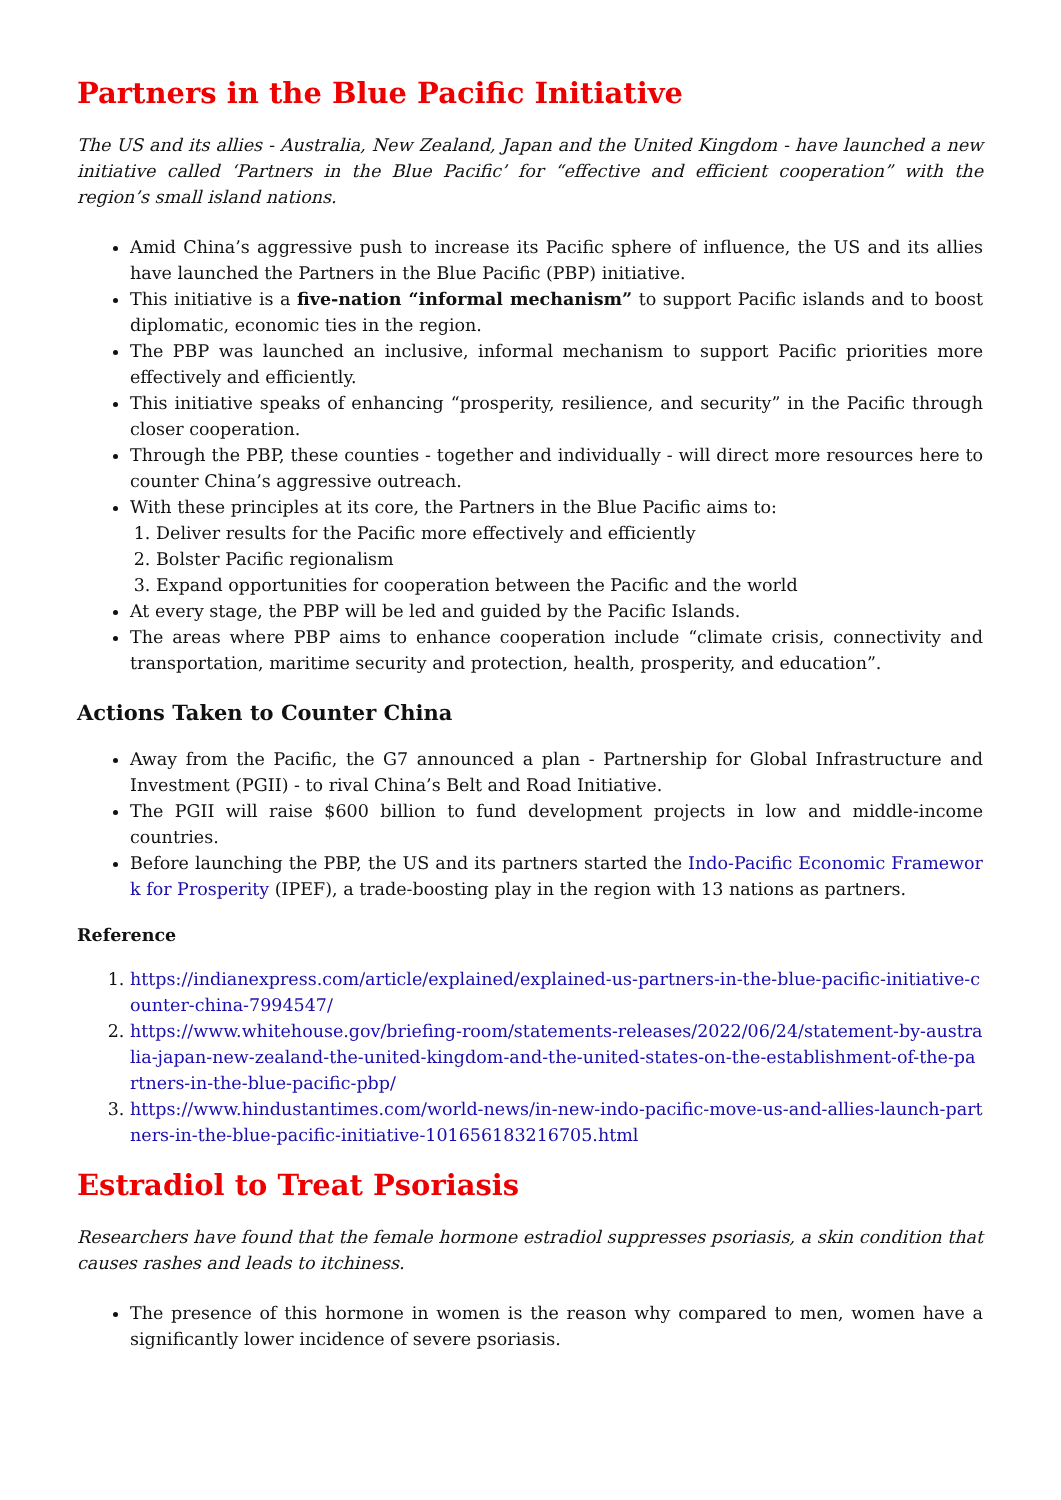Partners in the Blue Pacific Initiative
The US and its allies - Australia, New Zealand, Japan and the United Kingdom - have launched a new initiative called ‘Partners in the Blue Pacific’ for “effective and efficient cooperation” with the region’s small island nations.
Amid China’s aggressive push to increase its Pacific sphere of influence, the US and its allies have launched the Partners in the Blue Pacific (PBP) initiative.
This initiative is a five-nation “informal mechanism” to support Pacific islands and to boost diplomatic, economic ties in the region.
The PBP was launched an inclusive, informal mechanism to support Pacific priorities more effectively and efficiently.
This initiative speaks of enhancing “prosperity, resilience, and security” in the Pacific through closer cooperation.
Through the PBP, these counties - together and individually - will direct more resources here to counter China’s aggressive outreach.
With these principles at its core, the Partners in the Blue Pacific aims to:
1. Deliver results for the Pacific more effectively and efficiently
2. Bolster Pacific regionalism
3. Expand opportunities for cooperation between the Pacific and the world
At every stage, the PBP will be led and guided by the Pacific Islands.
The areas where PBP aims to enhance cooperation include “climate crisis, connectivity and transportation, maritime security and protection, health, prosperity, and education”.
Actions Taken to Counter China
Away from the Pacific, the G7 announced a plan - Partnership for Global Infrastructure and Investment (PGII) - to rival China’s Belt and Road Initiative.
The PGII will raise $600 billion to fund development projects in low and middle-income countries.
Before launching the PBP, the US and its partners started the Indo-Pacific Economic Framework for Prosperity (IPEF), a trade-boosting play in the region with 13 nations as partners.
Reference
1. https://indianexpress.com/article/explained/explained-us-partners-in-the-blue-pacific-initiative-counter-china-7994547/
2. https://www.whitehouse.gov/briefing-room/statements-releases/2022/06/24/statement-by-australia-japan-new-zealand-the-united-kingdom-and-the-united-states-on-the-establishment-of-the-partners-in-the-blue-pacific-pbp/
3. https://www.hindustantimes.com/world-news/in-new-indo-pacific-move-us-and-allies-launch-partners-in-the-blue-pacific-initiative-101656183216705.html
Estradiol to Treat Psoriasis
Researchers have found that the female hormone estradiol suppresses psoriasis, a skin condition that causes rashes and leads to itchiness.
The presence of this hormone in women is the reason why compared to men, women have a significantly lower incidence of severe psoriasis.